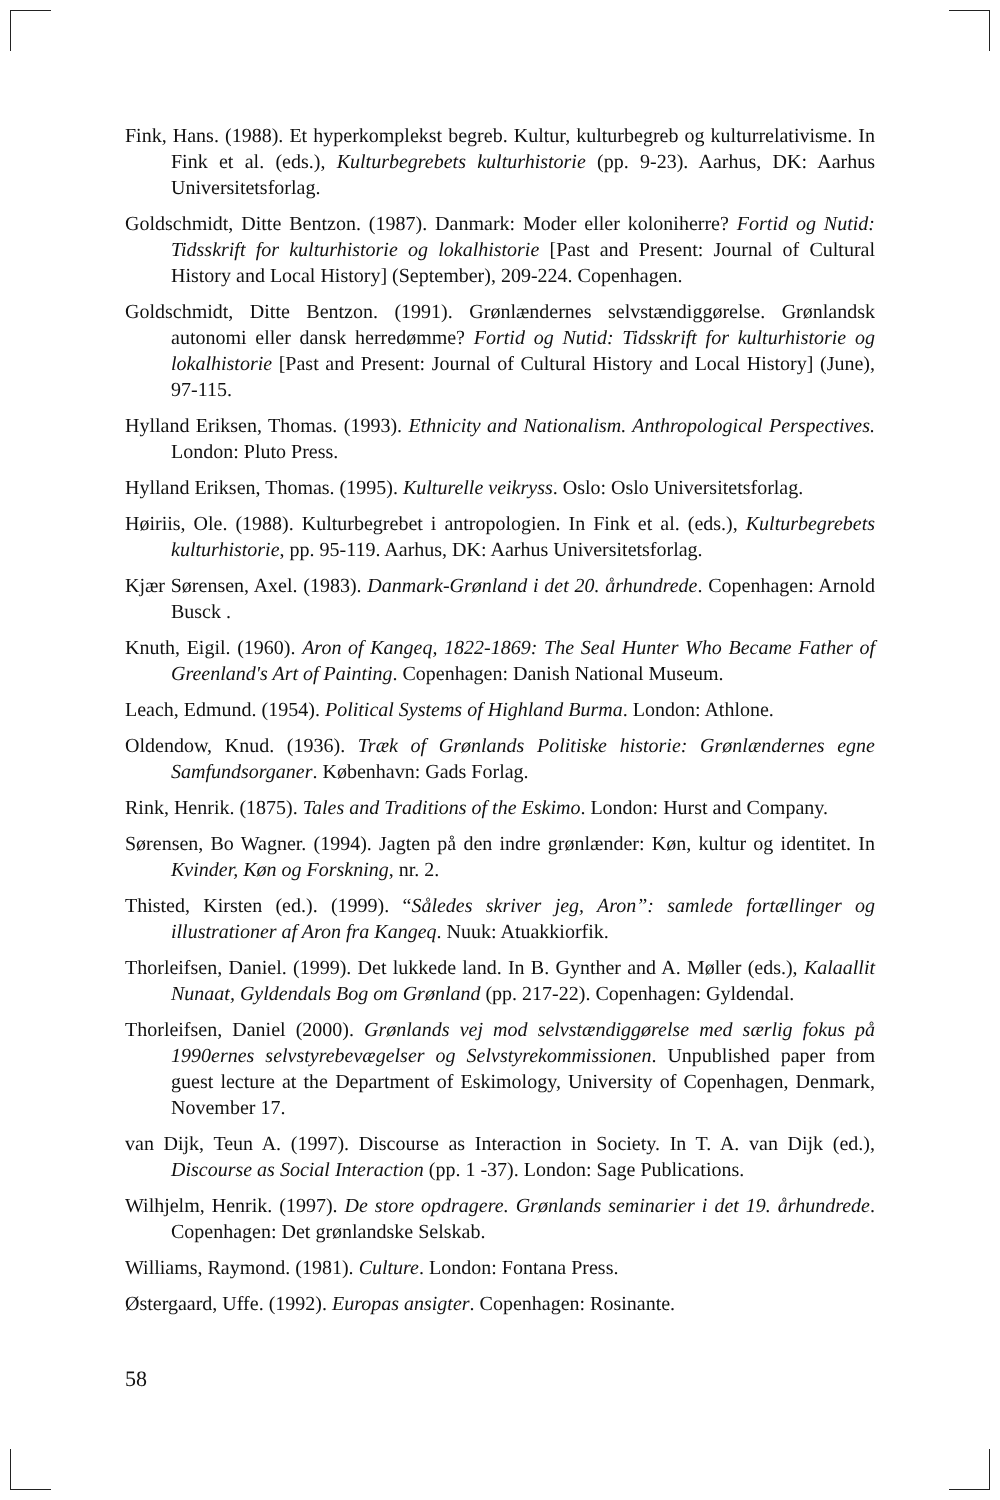Fink, Hans. (1988). Et hyperkomplekst begreb. Kultur, kulturbegreb og kulturrelativisme. In Fink et al. (eds.), Kulturbegrebets kulturhistorie (pp. 9-23). Aarhus, DK: Aarhus Universitetsforlag.
Goldschmidt, Ditte Bentzon. (1987). Danmark: Moder eller koloniherre? Fortid og Nutid: Tidsskrift for kulturhistorie og lokalhistorie [Past and Present: Journal of Cultural History and Local History] (September), 209-224. Copenhagen.
Goldschmidt, Ditte Bentzon. (1991). Grønlændernes selvstændiggørelse. Grønlandsk autonomi eller dansk herredømme? Fortid og Nutid: Tidsskrift for kulturhistorie og lokalhistorie [Past and Present: Journal of Cultural History and Local History] (June), 97-115.
Hylland Eriksen, Thomas. (1993). Ethnicity and Nationalism. Anthropological Perspectives. London: Pluto Press.
Hylland Eriksen, Thomas. (1995). Kulturelle veikryss. Oslo: Oslo Universitetsforlag.
Høiriis, Ole. (1988). Kulturbegrebet i antropologien. In Fink et al. (eds.), Kulturbegrebets kulturhistorie, pp. 95-119. Aarhus, DK: Aarhus Universitetsforlag.
Kjær Sørensen, Axel. (1983). Danmark-Grønland i det 20. århundrede. Copenhagen: Arnold Busck .
Knuth, Eigil. (1960). Aron of Kangeq, 1822-1869: The Seal Hunter Who Became Father of Greenland's Art of Painting. Copenhagen: Danish National Museum.
Leach, Edmund. (1954). Political Systems of Highland Burma. London: Athlone.
Oldendow, Knud. (1936). Træk of Grønlands Politiske historie: Grønlændernes egne Samfundsorganer. København: Gads Forlag.
Rink, Henrik. (1875). Tales and Traditions of the Eskimo. London: Hurst and Company.
Sørensen, Bo Wagner. (1994). Jagten på den indre grønlænder: Køn, kultur og identitet. In Kvinder, Køn og Forskning, nr. 2.
Thisted, Kirsten (ed.). (1999). “Således skriver jeg, Aron”: samlede fortællinger og illustrationer af Aron fra Kangeq. Nuuk: Atuakkiorfik.
Thorleifsen, Daniel. (1999). Det lukkede land. In B. Gynther and A. Møller (eds.), Kalaallit Nunaat, Gyldendals Bog om Grønland (pp. 217-22). Copenhagen: Gyldendal.
Thorleifsen, Daniel (2000). Grønlands vej mod selvstændiggørelse med særlig fokus på 1990ernes selvstyrebevægelser og Selvstyrekommissionen. Unpublished paper from guest lecture at the Department of Eskimology, University of Copenhagen, Denmark, November 17.
van Dijk, Teun A. (1997). Discourse as Interaction in Society. In T. A. van Dijk (ed.), Discourse as Social Interaction (pp. 1 -37). London: Sage Publications.
Wilhjelm, Henrik. (1997). De store opdragere. Grønlands seminarier i det 19. århundrede. Copenhagen: Det grønlandske Selskab.
Williams, Raymond. (1981). Culture. London: Fontana Press.
Østergaard, Uffe. (1992). Europas ansigter. Copenhagen: Rosinante.
58